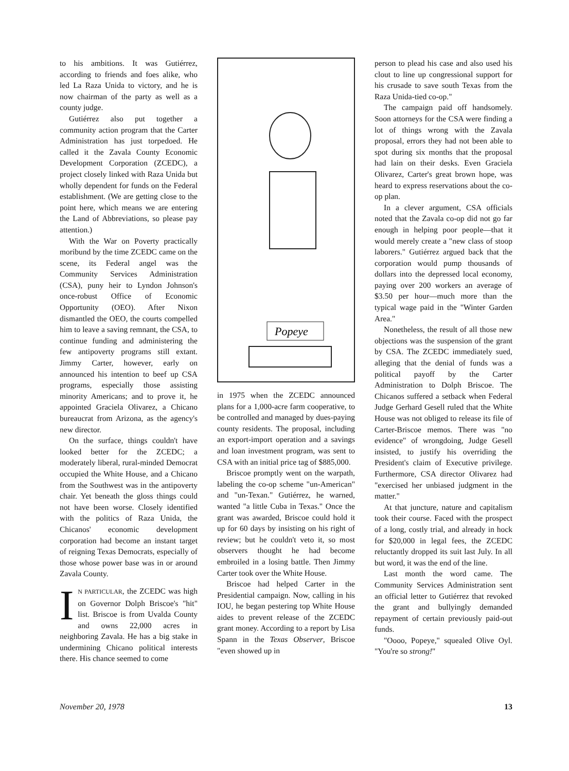to his ambitions. It was Gutiérrez, according to friends and foes alike, who led La Raza Unida to victory, and he is now chairman of the party as well as a county judge.
Gutiérrez also put together a community action program that the Carter Administration has just torpedoed. He called it the Zavala County Economic Development Corporation (ZCEDC), a project closely linked with Raza Unida but wholly dependent for funds on the Federal establishment. (We are getting close to the point here, which means we are entering the Land of Abbreviations, so please pay attention.)
With the War on Poverty practically moribund by the time ZCEDC came on the scene, its Federal angel was the Community Services Administration (CSA), puny heir to Lyndon Johnson's once-robust Office of Economic Opportunity (OEO). After Nixon dismantled the OEO, the courts compelled him to leave a saving remnant, the CSA, to continue funding and administering the few antipoverty programs still extant. Jimmy Carter, however, early on announced his intention to beef up CSA programs, especially those assisting minority Americans; and to prove it, he appointed Graciela Olivarez, a Chicano bureaucrat from Arizona, as the agency's new director.
On the surface, things couldn't have looked better for the ZCEDC; a moderately liberal, rural-minded Democrat occupied the White House, and a Chicano from the Southwest was in the antipoverty chair. Yet beneath the gloss things could not have been worse. Closely identified with the politics of Raza Unida, the Chicanos' economic development corporation had become an instant target of reigning Texas Democrats, especially of those whose power base was in or around Zavala County.
IN PARTICULAR, the ZCEDC was high on Governor Dolph Briscoe's "hit" list. Briscoe is from Uvalda County and owns 22,000 acres in neighboring Zavala. He has a big stake in undermining Chicano political interests there. His chance seemed to come
Popeye
in 1975 when the ZCEDC announced plans for a 1,000-acre farm cooperative, to be controlled and managed by dues-paying county residents. The proposal, including an export-import operation and a savings and loan investment program, was sent to CSA with an initial price tag of $885,000.
Briscoe promptly went on the warpath, labeling the co-op scheme "un-American" and "un-Texan." Gutiérrez, he warned, wanted "a little Cuba in Texas." Once the grant was awarded, Briscoe could hold it up for 60 days by insisting on his right of review; but he couldn't veto it, so most observers thought he had become embroiled in a losing battle. Then Jimmy Carter took over the White House.
Briscoe had helped Carter in the Presidential campaign. Now, calling in his IOU, he began pestering top White House aides to prevent release of the ZCEDC grant money. According to a report by Lisa Spann in the Texas Observer, Briscoe "even showed up in
person to plead his case and also used his clout to line up congressional support for his crusade to save south Texas from the Raza Unida-tied co-op."
The campaign paid off handsomely. Soon attorneys for the CSA were finding a lot of things wrong with the Zavala proposal, errors they had not been able to spot during six months that the proposal had lain on their desks. Even Graciela Olivarez, Carter's great brown hope, was heard to express reservations about the co-op plan.
In a clever argument, CSA officials noted that the Zavala co-op did not go far enough in helping poor people—that it would merely create a "new class of stoop laborers." Gutiérrez argued back that the corporation would pump thousands of dollars into the depressed local economy, paying over 200 workers an average of $3.50 per hour—much more than the typical wage paid in the "Winter Garden Area."
Nonetheless, the result of all those new objections was the suspension of the grant by CSA. The ZCEDC immediately sued, alleging that the denial of funds was a political payoff by the Carter Administration to Dolph Briscoe. The Chicanos suffered a setback when Federal Judge Gerhard Gesell ruled that the White House was not obliged to release its file of Carter-Briscoe memos. There was "no evidence" of wrongdoing, Judge Gesell insisted, to justify his overriding the President's claim of Executive privilege. Furthermore, CSA director Olivarez had "exercised her unbiased judgment in the matter."
At that juncture, nature and capitalism took their course. Faced with the prospect of a long, costly trial, and already in hock for $20,000 in legal fees, the ZCEDC reluctantly dropped its suit last July. In all but word, it was the end of the line.
Last month the word came. The Community Services Administration sent an official letter to Gutiérrez that revoked the grant and bullyingly demanded repayment of certain previously paid-out funds.
"Oooo, Popeye," squealed Olive Oyl. "You're so strong!"
November 20, 1978 13